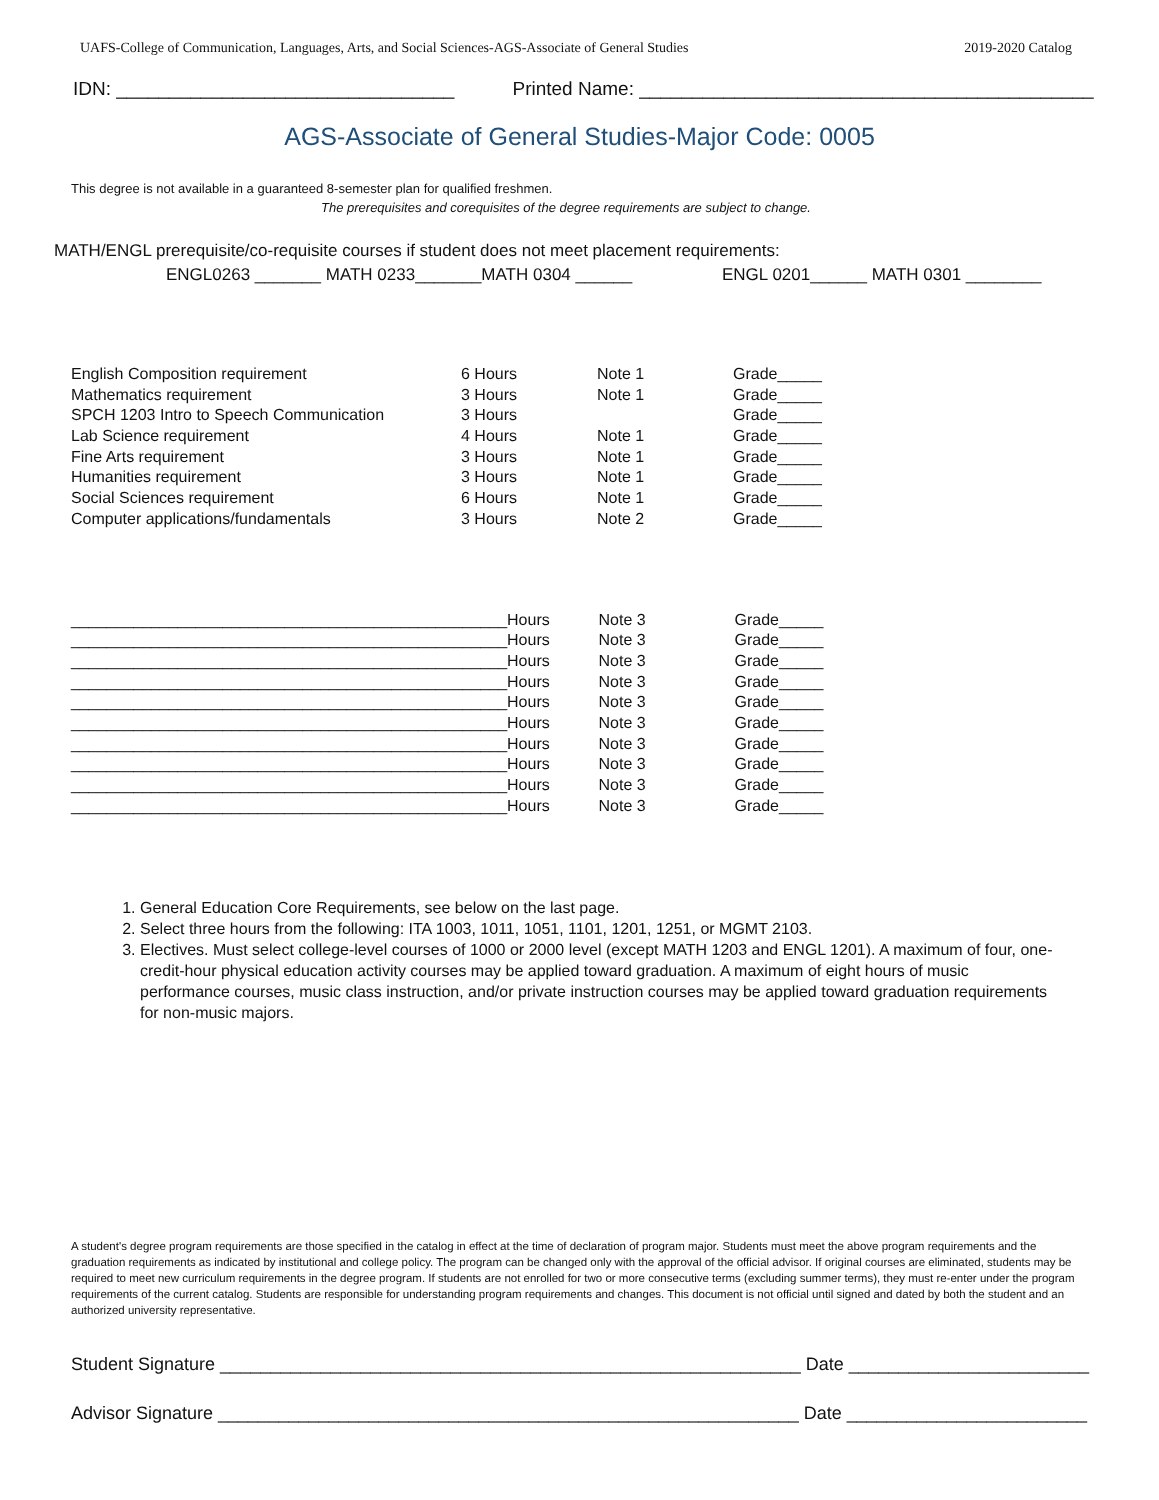UAFS-College of Communication, Languages, Arts, and Social Sciences-AGS-Associate of General Studies 2019-2020 Catalog
IDN: ________________________________ Printed Name: ___________________________________________
AGS-Associate of General Studies-Major Code: 0005
This degree is not available in a guaranteed 8-semester plan for qualified freshmen.
The prerequisites and corequisites of the degree requirements are subject to change.
MATH/ENGL prerequisite/co-requisite courses if student does not meet placement requirements:
ENGL0263 _______ MATH 0233_______MATH 0304 ______ ENGL 0201______ MATH 0301 ________
| English Composition requirement | 6 Hours | Note 1 | Grade_____ |
| Mathematics requirement | 3 Hours | Note 1 | Grade_____ |
| SPCH 1203 Intro to Speech Communication | 3 Hours | | Grade_____ |
| Lab Science requirement | 4 Hours | Note 1 | Grade_____ |
| Fine Arts requirement | 3 Hours | Note 1 | Grade_____ |
| Humanities requirement | 3 Hours | Note 1 | Grade_____ |
| Social Sciences requirement | 6 Hours | Note 1 | Grade_____ |
| Computer applications/fundamentals | 3 Hours | Note 2 | Grade_____ |
| ____________________________________________ | _____Hours | Note 3 | Grade_____ |
| ____________________________________________ | _____Hours | Note 3 | Grade_____ |
| ____________________________________________ | _____Hours | Note 3 | Grade_____ |
| ____________________________________________ | _____Hours | Note 3 | Grade_____ |
| ____________________________________________ | _____Hours | Note 3 | Grade_____ |
| ____________________________________________ | _____Hours | Note 3 | Grade_____ |
| ____________________________________________ | _____Hours | Note 3 | Grade_____ |
| ____________________________________________ | _____Hours | Note 3 | Grade_____ |
| ____________________________________________ | _____Hours | Note 3 | Grade_____ |
| ____________________________________________ | _____Hours | Note 3 | Grade_____ |
1. General Education Core Requirements, see below on the last page.
2. Select three hours from the following: ITA 1003, 1011, 1051, 1101, 1201, 1251, or MGMT 2103.
3. Electives. Must select college-level courses of 1000 or 2000 level (except MATH 1203 and ENGL 1201). A maximum of four, one-credit-hour physical education activity courses may be applied toward graduation. A maximum of eight hours of music performance courses, music class instruction, and/or private instruction courses may be applied toward graduation requirements for non-music majors.
A student's degree program requirements are those specified in the catalog in effect at the time of declaration of program major. Students must meet the above program requirements and the graduation requirements as indicated by institutional and college policy. The program can be changed only with the approval of the official advisor. If original courses are eliminated, students may be required to meet new curriculum requirements in the degree program. If students are not enrolled for two or more consecutive terms (excluding summer terms), they must re-enter under the program requirements of the current catalog. Students are responsible for understanding program requirements and changes. This document is not official until signed and dated by both the student and an authorized university representative.
Student Signature __________________________________________________________ Date ________________________
Advisor Signature __________________________________________________________ Date ________________________